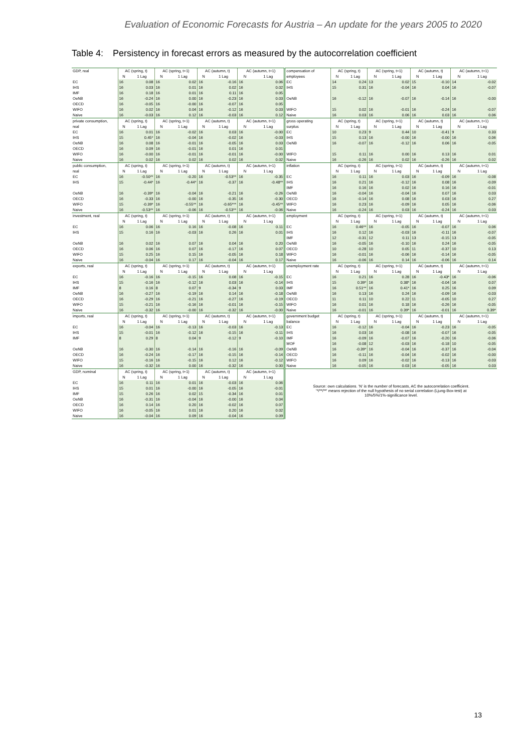Evaluation of Economic Forecasts for Austria – An update for the years 2005 to 2020
Table 4: Persistency in forecast errors as measured by the autocorrelation coefficient
| GDP, real | AC (spring, t) | | AC (spring, t+1) | | AC (autumn, t) | | AC (autumn, t+1) | | compensation of | AC (spring, t) | | AC (spring, t+1) | | AC (autumn, t) | | AC (autumn, t+1) | |
| | N | 1 Lag | N | 1 Lag | N | 1 Lag | N | 1 Lag | employees | N | 1 Lag | N | 1 Lag | N | 1 Lag | N | 1 Lag |
| EC | 16 | 0.08 | 16 | 0.02 | 16 | -0.16 | 16 | 0.06 | EC | 14 | 0.24 | 13 | 0.02 | 15 | -0.10 | 14 | -0.02 |
| IHS | 16 | 0.03 | 16 | 0.01 | 16 | 0.02 | 16 | 0.02 | IHS | 15 | 0.31 | 16 | -0.04 | 16 | 0.04 | 16 | -0.07 |
| IMF | 16 | 0.18 | 16 | 0.01 | 16 | 0.11 | 16 | 0.05 | | | | | | | | | |
| OeNB | 16 | -0.24 | 16 | 0.00 | 16 | -0.23 | 16 | 0.03 | OeNB | 16 | -0.12 | 16 | -0.07 | 16 | -0.14 | 16 | -0.00 |
| OECD | 16 | -0.05 | 16 | -0.00 | 16 | -0.07 | 16 | 0.05 | | | | | | | | | |
| WIFO | 16 | 0.02 | 16 | 0.04 | 16 | -0.12 | 16 | 0.03 | WIFO | 15 | 0.02 | 16 | -0.01 | 16 | -0.24 | 16 | -0.07 |
| Naive | 16 | -0.03 | 16 | 0.12 | 16 | -0.03 | 16 | 0.12 | Naive | 16 | 0.03 | 16 | 0.06 | 16 | 0.03 | 16 | 0.06 |
| private consumption, | AC (spring, t) | | AC (spring, t+1) | | AC (autumn, t) | | AC (autumn, t+1) | | gross operating | AC (spring, t) | | AC (spring, t+1) | | AC (autumn, t) | | AC (autumn, t+1) | |
| real | N | 1 Lag | N | 1 Lag | N | 1 Lag | N | 1 Lag | surplus | N | 1 Lag | N | 1 Lag | N | 1 Lag | N | 1 Lag |
| EC | 16 | 0.01 | 16 | -0.02 | 16 | 0.03 | 16 | -0.00 | EC | 10 | 0.23 | 9 | 0.44 | 10 | -0.41 | 9 | 0.33 |
| IHS | 15 | 0.45* | 16 | -0.04 | 16 | -0.02 | 16 | -0.03 | IHS | 15 | 0.13 | 16 | -0.00 | 16 | -0.00 | 16 | 0.06 |
| OeNB | 16 | 0.08 | 16 | -0.01 | 16 | -0.05 | 16 | 0.03 | OeNB | 16 | -0.07 | 16 | -0.12 | 16 | 0.06 | 16 | -0.05 |
| OECD | 16 | 0.09 | 16 | -0.01 | 16 | 0.01 | 16 | 0.01 | | | | | | | | | |
| WIFO | 16 | -0.00 | 16 | -0.01 | 16 | -0.01 | 16 | -0.00 | WIFO | 15 | 0.11 | 16 | 0.00 | 16 | 0.13 | 16 | 0.01 |
| Naive | 16 | 0.02 | 16 | 0.02 | 16 | 0.02 | 16 | 0.02 | Naive | 16 | -0.26 | 16 | 0.02 | 16 | -0.26 | 16 | 0.02 |
| public consumption, | AC (spring, t) | | AC (spring, t+1) | | AC (autumn, t) | | AC (autumn, t+1) | | inflation | AC (spring, t) | | AC (spring, t+1) | | AC (autumn, t) | | AC (autumn, t+1) | |
| real | N | 1 Lag | N | 1 Lag | N | 1 Lag | N | 1 Lag | | N | 1 Lag | N | 1 Lag | N | 1 Lag | N | 1 Lag |
| EC | 16 | -0.50** | 16 | -0.20 | 16 | -0.53** | 16 | -0.35 | EC | 16 | 0.11 | 16 | 0.03 | 16 | -0.09 | 16 | -0.08 |
| IHS | 15 | -0.44* | 16 | -0.44* | 16 | -0.37 | 16 | -0.48** | IHS | 16 | 0.21 | 16 | -0.12 | 16 | 0.08 | 16 | -0.09 |
| | | | | | | | | | IMF | 16 | 0.16 | 16 | 0.02 | 16 | 0.16 | 16 | -0.01 |
| OeNB | 16 | -0.39* | 16 | -0.04 | 16 | -0.21 | 16 | -0.26 | OeNB | 16 | -0.04 | 16 | -0.04 | 16 | 0.07 | 16 | 0.03 |
| OECD | 16 | -0.33 | 16 | -0.00 | 16 | -0.35 | 16 | -0.30 | OECD | 16 | -0.14 | 16 | 0.08 | 16 | 0.03 | 16 | 0.27 |
| WIFO | 15 | -0.39* | 16 | -0.55** | 16 | -0.65*** | 16 | -0.45** | WIFO | 16 | 0.23 | 16 | -0.09 | 16 | 0.05 | 16 | -0.06 |
| Naive | 16 | -0.53** | 16 | -0.06 | 16 | -0.53** | 16 | -0.06 | Naive | 16 | -0.24 | 16 | 0.03 | 16 | -0.24 | 16 | 0.03 |
| investment, real | AC (spring, t) | | AC (spring, t+1) | | AC (autumn, t) | | AC (autumn, t+1) | | employment | AC (spring, t) | | AC (spring, t+1) | | AC (autumn, t) | | AC (autumn, t+1) | |
| | N | 1 Lag | N | 1 Lag | N | 1 Lag | N | 1 Lag | | N | 1 Lag | N | 1 Lag | N | 1 Lag | N | 1 Lag |
| EC | 16 | 0.06 | 16 | 0.16 | 16 | -0.08 | 16 | 0.11 | EC | 16 | 0.46** | 16 | -0.05 | 16 | -0.07 | 16 | 0.06 |
| IHS | 15 | 0.16 | 16 | -0.03 | 16 | 0.26 | 16 | 0.01 | IHS | 16 | 0.12 | 16 | -0.03 | 16 | -0.11 | 16 | -0.07 |
| | | | | | | | | | IMF | 12 | -0.31 | 12 | 0.11 | 13 | -0.15 | 13 | -0.05 |
| OeNB | 16 | 0.02 | 16 | 0.07 | 16 | 0.04 | 16 | 0.20 | OeNB | 16 | -0.05 | 16 | -0.10 | 16 | 0.24 | 16 | -0.05 |
| OECD | 16 | 0.06 | 16 | 0.07 | 16 | -0.17 | 16 | 0.07 | OECD | 10 | -0.28 | 10 | 0.05 | 11 | -0.37 | 10 | 0.13 |
| WIFO | 15 | 0.25 | 16 | 0.15 | 16 | -0.05 | 16 | 0.18 | WIFO | 16 | -0.01 | 16 | -0.06 | 16 | -0.14 | 16 | -0.05 |
| Naive | 16 | -0.04 | 16 | 0.17 | 16 | -0.04 | 16 | 0.17 | Naive | 16 | -0.06 | 16 | 0.14 | 16 | -0.06 | 16 | 0.14 |
| exports, real | AC (spring, t) | | AC (spring, t+1) | | AC (autumn, t) | | AC (autumn, t+1) | | unemployment rate | AC (spring, t) | | AC (spring, t+1) | | AC (autumn, t) | | AC (autumn, t+1) | |
| | N | 1 Lag | N | 1 Lag | N | 1 Lag | N | 1 Lag | | N | 1 Lag | N | 1 Lag | N | 1 Lag | N | 1 Lag |
| EC | 16 | -0.16 | 16 | -0.15 | 16 | 0.08 | 16 | -0.15 | EC | 16 | 0.21 | 16 | 0.28 | 16 | -0.43* | 16 | -0.06 |
| IHS | 15 | -0.16 | 16 | -0.12 | 16 | 0.03 | 16 | -0.14 | IHS | 15 | 0.39* | 16 | 0.38* | 16 | -0.04 | 16 | 0.07 |
| IMF | 8 | 0.16 | 8 | 0.07 | 9 | -0.34 | 9 | 0.03 | IMF | 16 | 0.51** | 16 | 0.41* | 16 | 0.25 | 16 | 0.09 |
| OeNB | 16 | -0.27 | 16 | -0.19 | 16 | 0.14 | 16 | -0.18 | OeNB | 16 | 0.13 | 16 | 0.24 | 16 | -0.09 | 16 | -0.03 |
| OECD | 16 | -0.29 | 16 | -0.21 | 16 | -0.27 | 16 | -0.19 | OECD | 11 | 0.11 | 10 | 0.22 | 11 | -0.05 | 10 | 0.27 |
| WIFO | 15 | -0.21 | 16 | -0.16 | 16 | -0.01 | 16 | -0.15 | WIFO | 16 | 0.01 | 16 | 0.18 | 16 | -0.26 | 16 | -0.05 |
| Naive | 16 | -0.32 | 16 | -0.00 | 16 | -0.32 | 16 | -0.00 | Naive | 16 | -0.01 | 16 | 0.39* | 16 | -0.01 | 16 | 0.39* |
| imports, real | AC (spring, t) | | AC (spring, t+1) | | AC (autumn, t) | | AC (autumn, t+1) | | government budget | AC (spring, t) | | AC (spring, t+1) | | AC (autumn, t) | | AC (autumn, t+1) | |
| | N | 1 Lag | N | 1 Lag | N | 1 Lag | N | 1 Lag | balance | N | 1 Lag | N | 1 Lag | N | 1 Lag | N | 1 Lag |
| EC | 16 | -0.04 | 16 | -0.13 | 16 | -0.03 | 16 | -0.13 | EC | 16 | -0.12 | 16 | -0.04 | 16 | -0.23 | 16 | -0.05 |
| IHS | 15 | -0.01 | 16 | -0.12 | 16 | -0.15 | 16 | -0.11 | IHS | 16 | 0.03 | 16 | -0.08 | 16 | -0.07 | 16 | -0.05 |
| IMF | 8 | 0.29 | 8 | 0.04 | 9 | -0.12 | 9 | -0.10 | IMF | 16 | -0.09 | 16 | -0.07 | 16 | -0.20 | 16 | -0.06 |
| | | | | | | | | | MOF | 16 | -0.08 | 12 | -0.03 | 16 | -0.18 | 10 | -0.05 |
| OeNB | 16 | -0.30 | 16 | -0.14 | 16 | -0.16 | 16 | -0.09 | OeNB | 16 | -0.39* | 16 | -0.04 | 16 | -0.37 | 16 | -0.04 |
| OECD | 16 | -0.24 | 16 | -0.17 | 16 | -0.15 | 16 | -0.14 | OECD | 16 | -0.11 | 16 | -0.04 | 16 | -0.02 | 16 | -0.00 |
| WIFO | 15 | -0.16 | 16 | -0.15 | 16 | 0.12 | 16 | -0.12 | WIFO | 16 | 0.09 | 16 | -0.02 | 16 | -0.13 | 16 | -0.03 |
| Naive | 16 | -0.32 | 16 | 0.00 | 16 | -0.32 | 16 | 0.00 | Naive | 16 | -0.05 | 16 | 0.03 | 16 | -0.05 | 16 | 0.03 |
| GDP, nominal | AC (spring, t) | | AC (spring, t+1) | | AC (autumn, t) | | AC (autumn, t+1) | | Source: own calculations. 'N' is the number of forecasts, AC the autocorrelation coefficient. '*/**/**' means rejection of the null hypothesis of no serial correlation (Ljung-Box-test) at 10%/5%/1%-significance level. | | | | | | | | |
| | N | 1 Lag | N | 1 Lag | N | 1 Lag | N | 1 Lag | | | | | | | | | |
| EC | 16 | 0.11 | 16 | 0.01 | 16 | -0.03 | 16 | 0.06 | | | | | | | | | |
| IHS | 15 | 0.01 | 16 | -0.00 | 16 | -0.05 | 16 | -0.01 | | | | | | | | | |
| IMF | 15 | 0.26 | 16 | 0.02 | 15 | -0.34 | 16 | 0.01 | | | | | | | | | |
| OeNB | 16 | -0.31 | 16 | -0.04 | 16 | -0.00 | 16 | 0.04 | | | | | | | | | |
| OECD | 16 | 0.14 | 16 | 0.20 | 16 | -0.02 | 16 | 0.07 | | | | | | | | | |
| WIFO | 16 | -0.05 | 16 | 0.01 | 16 | 0.20 | 16 | 0.02 | | | | | | | | | |
| Naive | 16 | -0.04 | 16 | 0.09 | 16 | -0.04 | 16 | 0.09 | | | | | | | | | |
13